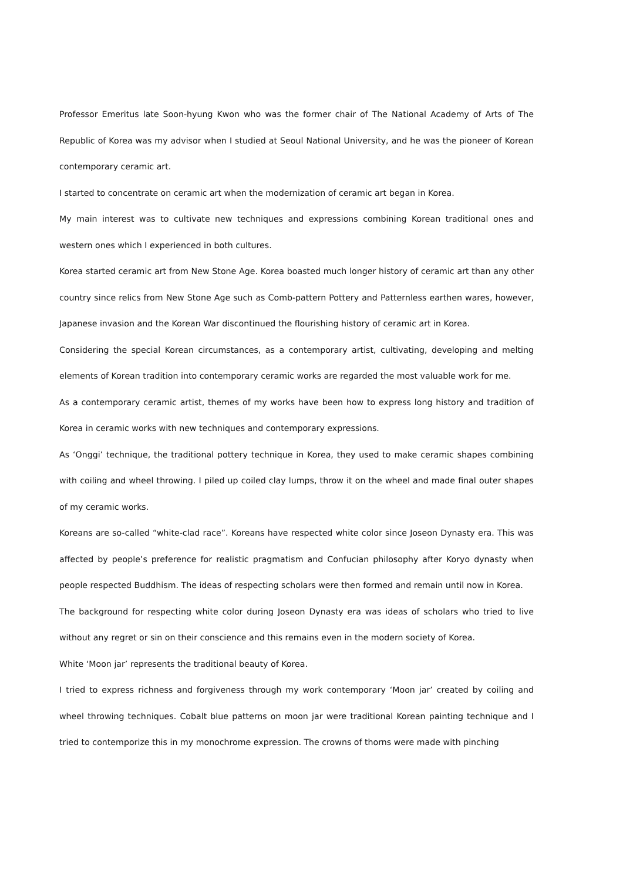Professor Emeritus late Soon-hyung Kwon who was the former chair of The National Academy of Arts of The Republic of Korea was my advisor when I studied at Seoul National University, and he was the pioneer of Korean contemporary ceramic art.
I started to concentrate on ceramic art when the modernization of ceramic art began in Korea.
My main interest was to cultivate new techniques and expressions combining Korean traditional ones and western ones which I experienced in both cultures.
Korea started ceramic art from New Stone Age. Korea boasted much longer history of ceramic art than any other country since relics from New Stone Age such as Comb-pattern Pottery and Patternless earthen wares, however, Japanese invasion and the Korean War discontinued the flourishing history of ceramic art in Korea.
Considering the special Korean circumstances, as a contemporary artist, cultivating, developing and melting elements of Korean tradition into contemporary ceramic works are regarded the most valuable work for me.
As a contemporary ceramic artist, themes of my works have been how to express long history and tradition of Korea in ceramic works with new techniques and contemporary expressions.
As ‘Onggi’ technique, the traditional pottery technique in Korea, they used to make ceramic shapes combining with coiling and wheel throwing. I piled up coiled clay lumps, throw it on the wheel and made final outer shapes of my ceramic works.
Koreans are so-called “white-clad race”. Koreans have respected white color since Joseon Dynasty era. This was affected by people’s preference for realistic pragmatism and Confucian philosophy after Koryo dynasty when people respected Buddhism. The ideas of respecting scholars were then formed and remain until now in Korea.
The background for respecting white color during Joseon Dynasty era was ideas of scholars who tried to live without any regret or sin on their conscience and this remains even in the modern society of Korea.
White ‘Moon jar’ represents the traditional beauty of Korea.
I tried to express richness and forgiveness through my work contemporary ‘Moon jar’ created by coiling and wheel throwing techniques. Cobalt blue patterns on moon jar were traditional Korean painting technique and I tried to contemporize this in my monochrome expression. The crowns of thorns were made with pinching